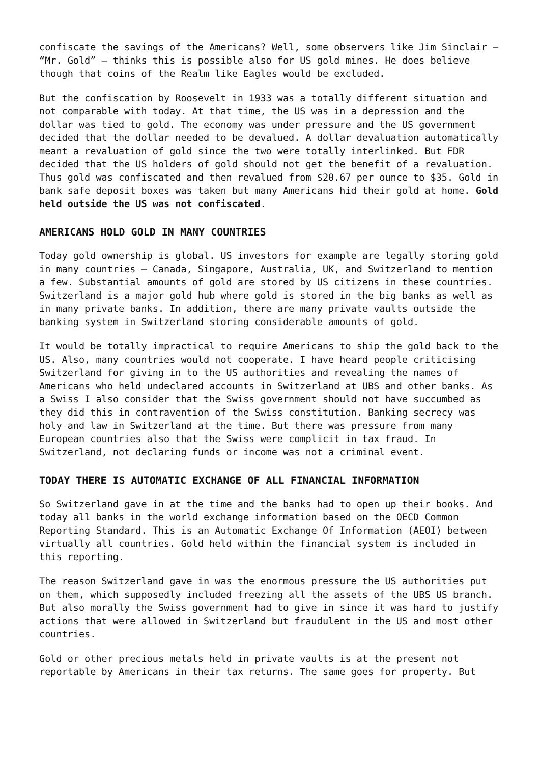confiscate the savings of the Americans? Well, some observers like Jim Sinclair – “Mr. Gold” – thinks this is possible also for US gold mines. He does believe though that coins of the Realm like Eagles would be excluded.
But the confiscation by Roosevelt in 1933 was a totally different situation and not comparable with today. At that time, the US was in a depression and the dollar was tied to gold. The economy was under pressure and the US government decided that the dollar needed to be devalued. A dollar devaluation automatically meant a revaluation of gold since the two were totally interlinked. But FDR decided that the US holders of gold should not get the benefit of a revaluation. Thus gold was confiscated and then revalued from $20.67 per ounce to $35. Gold in bank safe deposit boxes was taken but many Americans hid their gold at home. Gold held outside the US was not confiscated.
AMERICANS HOLD GOLD IN MANY COUNTRIES
Today gold ownership is global. US investors for example are legally storing gold in many countries – Canada, Singapore, Australia, UK, and Switzerland to mention a few. Substantial amounts of gold are stored by US citizens in these countries. Switzerland is a major gold hub where gold is stored in the big banks as well as in many private banks. In addition, there are many private vaults outside the banking system in Switzerland storing considerable amounts of gold.
It would be totally impractical to require Americans to ship the gold back to the US. Also, many countries would not cooperate. I have heard people criticising Switzerland for giving in to the US authorities and revealing the names of Americans who held undeclared accounts in Switzerland at UBS and other banks. As a Swiss I also consider that the Swiss government should not have succumbed as they did this in contravention of the Swiss constitution. Banking secrecy was holy and law in Switzerland at the time. But there was pressure from many European countries also that the Swiss were complicit in tax fraud. In Switzerland, not declaring funds or income was not a criminal event.
TODAY THERE IS AUTOMATIC EXCHANGE OF ALL FINANCIAL INFORMATION
So Switzerland gave in at the time and the banks had to open up their books. And today all banks in the world exchange information based on the OECD Common Reporting Standard. This is an Automatic Exchange Of Information (AEOI) between virtually all countries. Gold held within the financial system is included in this reporting.
The reason Switzerland gave in was the enormous pressure the US authorities put on them, which supposedly included freezing all the assets of the UBS US branch. But also morally the Swiss government had to give in since it was hard to justify actions that were allowed in Switzerland but fraudulent in the US and most other countries.
Gold or other precious metals held in private vaults is at the present not reportable by Americans in their tax returns. The same goes for property. But